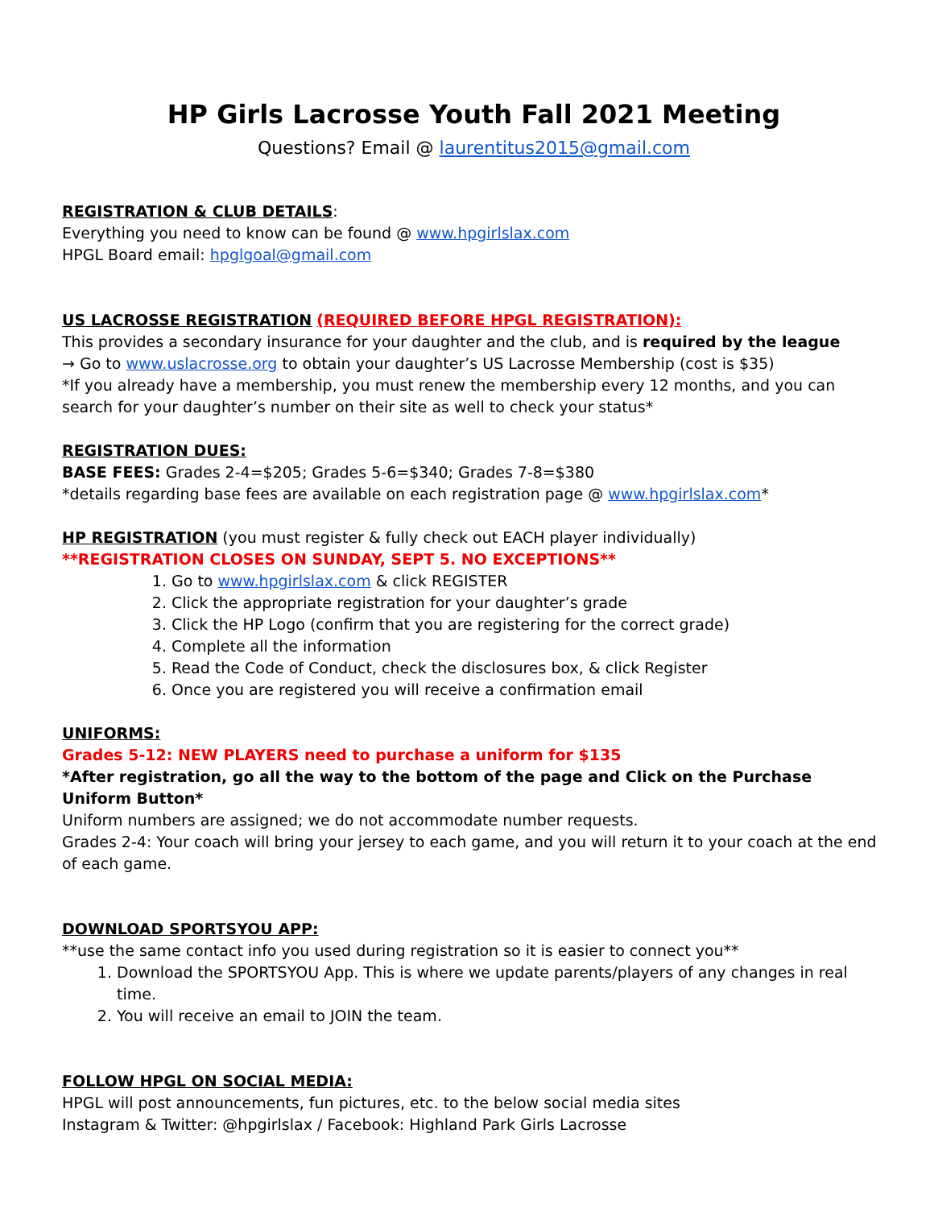HP Girls Lacrosse Youth Fall 2021 Meeting
Questions? Email @ laurentitus2015@gmail.com
REGISTRATION & CLUB DETAILS:
Everything you need to know can be found @ www.hpgirlslax.com
HPGL Board email: hpglgoal@gmail.com
US LACROSSE REGISTRATION (REQUIRED BEFORE HPGL REGISTRATION):
This provides a secondary insurance for your daughter and the club, and is required by the league
→ Go to www.uslacrosse.org to obtain your daughter’s US Lacrosse Membership (cost is $35)
*If you already have a membership, you must renew the membership every 12 months, and you can search for your daughter’s number on their site as well to check your status*
REGISTRATION DUES:
BASE FEES: Grades 2-4=$205; Grades 5-6=$340; Grades 7-8=$380
*details regarding base fees are available on each registration page @ www.hpgirlslax.com*
HP REGISTRATION (you must register & fully check out EACH player individually)
**REGISTRATION CLOSES ON SUNDAY, SEPT 5. NO EXCEPTIONS**
1. Go to www.hpgirlslax.com & click REGISTER
2. Click the appropriate registration for your daughter’s grade
3. Click the HP Logo (confirm that you are registering for the correct grade)
4. Complete all the information
5. Read the Code of Conduct, check the disclosures box, & click Register
6. Once you are registered you will receive a confirmation email
UNIFORMS:
Grades 5-12: NEW PLAYERS need to purchase a uniform for $135
*After registration, go all the way to the bottom of the page and Click on the Purchase Uniform Button*
Uniform numbers are assigned; we do not accommodate number requests.
Grades 2-4: Your coach will bring your jersey to each game, and you will return it to your coach at the end of each game.
DOWNLOAD SPORTSYOU APP:
**use the same contact info you used during registration so it is easier to connect you**
1. Download the SPORTSYOU App. This is where we update parents/players of any changes in real time.
2. You will receive an email to JOIN the team.
FOLLOW HPGL ON SOCIAL MEDIA:
HPGL will post announcements, fun pictures, etc. to the below social media sites
Instagram & Twitter: @hpgirlslax / Facebook: Highland Park Girls Lacrosse